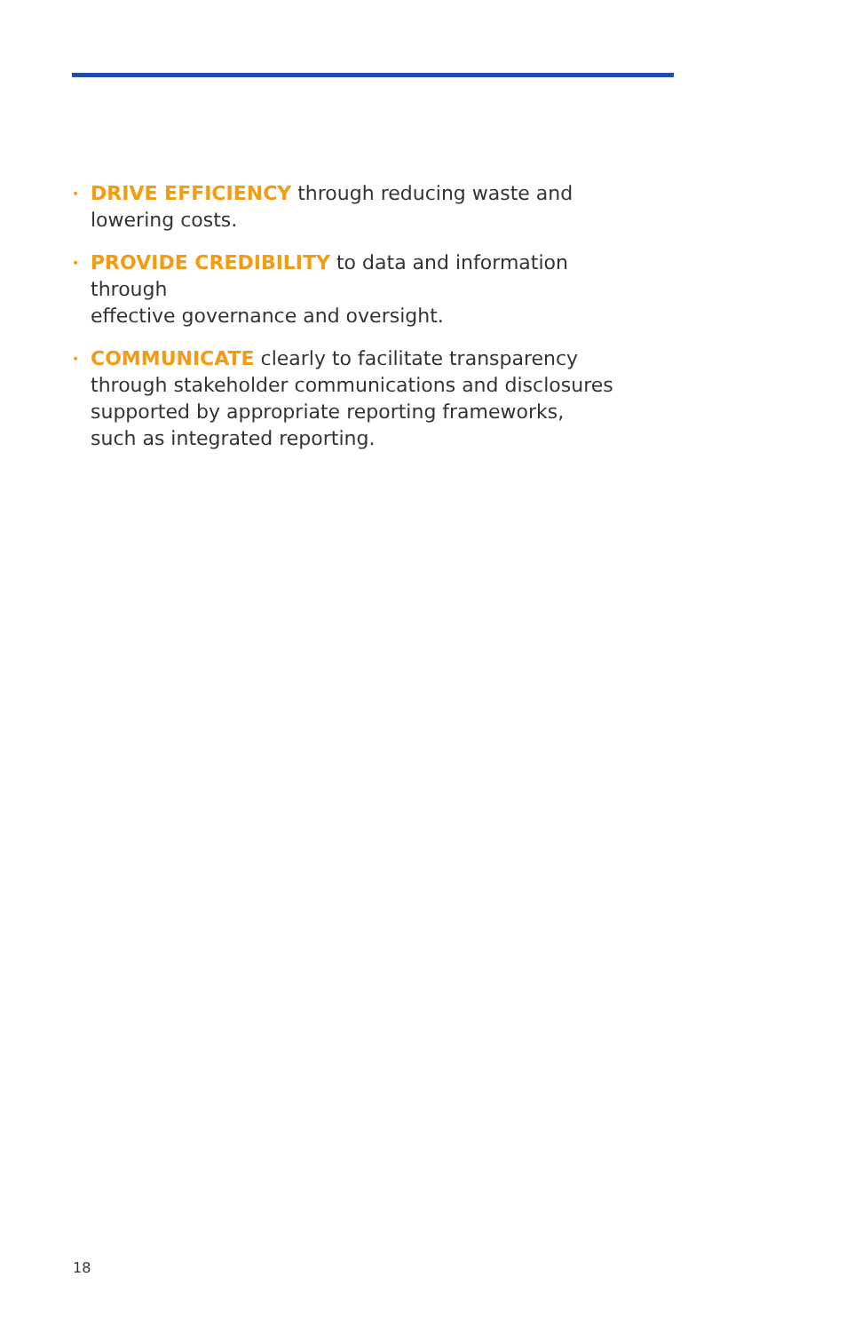• DRIVE EFFICIENCY through reducing waste and
lowering costs.
• PROVIDE CREDIBILITY to data and information through
effective governance and oversight.
• COMMUNICATE clearly to facilitate transparency
through stakeholder communications and disclosures
supported by appropriate reporting frameworks,
such as integrated reporting.
18